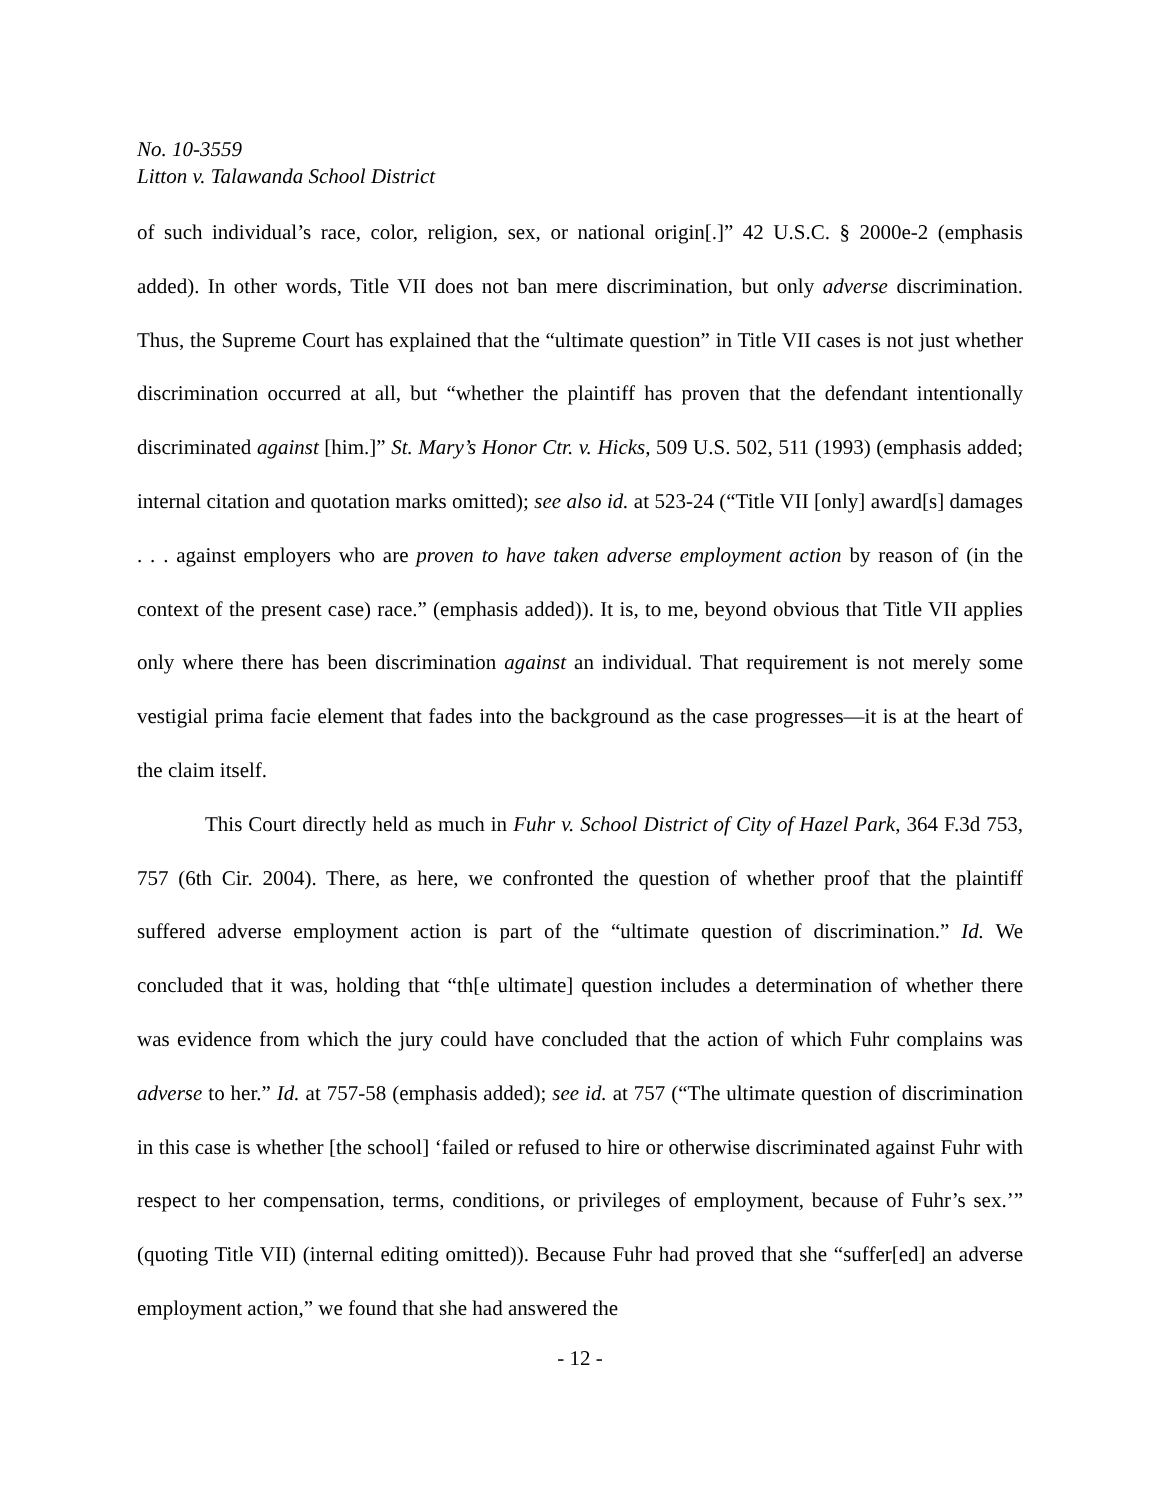No. 10-3559
Litton v. Talawanda School District
of such individual’s race, color, religion, sex, or national origin[.]” 42 U.S.C. § 2000e-2 (emphasis added). In other words, Title VII does not ban mere discrimination, but only adverse discrimination. Thus, the Supreme Court has explained that the “ultimate question” in Title VII cases is not just whether discrimination occurred at all, but “whether the plaintiff has proven that the defendant intentionally discriminated against [him.]” St. Mary’s Honor Ctr. v. Hicks, 509 U.S. 502, 511 (1993) (emphasis added; internal citation and quotation marks omitted); see also id. at 523-24 (“Title VII [only] award[s] damages . . . against employers who are proven to have taken adverse employment action by reason of (in the context of the present case) race.” (emphasis added)). It is, to me, beyond obvious that Title VII applies only where there has been discrimination against an individual. That requirement is not merely some vestigial prima facie element that fades into the background as the case progresses—it is at the heart of the claim itself.
This Court directly held as much in Fuhr v. School District of City of Hazel Park, 364 F.3d 753, 757 (6th Cir. 2004). There, as here, we confronted the question of whether proof that the plaintiff suffered adverse employment action is part of the “ultimate question of discrimination.” Id. We concluded that it was, holding that “th[e ultimate] question includes a determination of whether there was evidence from which the jury could have concluded that the action of which Fuhr complains was adverse to her.” Id. at 757-58 (emphasis added); see id. at 757 (“The ultimate question of discrimination in this case is whether [the school] ‘failed or refused to hire or otherwise discriminated against Fuhr with respect to her compensation, terms, conditions, or privileges of employment, because of Fuhr’s sex.’” (quoting Title VII) (internal editing omitted)). Because Fuhr had proved that she “suffer[ed] an adverse employment action,” we found that she had answered the
- 12 -